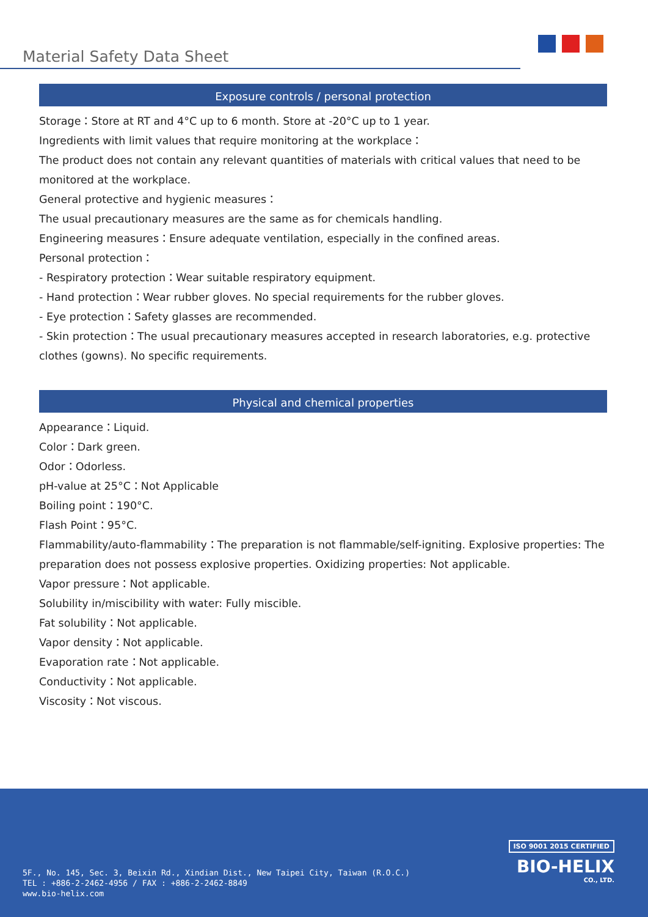Material Safety Data Sheet
Exposure controls / personal protection
Storage：Store at RT and 4°C up to 6 month. Store at -20°C up to 1 year.
Ingredients with limit values that require monitoring at the workplace：
The product does not contain any relevant quantities of materials with critical values that need to be monitored at the workplace.
General protective and hygienic measures：
The usual precautionary measures are the same as for chemicals handling.
Engineering measures：Ensure adequate ventilation, especially in the confined areas.
Personal protection：
- Respiratory protection：Wear suitable respiratory equipment.
- Hand protection：Wear rubber gloves. No special requirements for the rubber gloves.
- Eye protection：Safety glasses are recommended.
- Skin protection：The usual precautionary measures accepted in research laboratories, e.g. protective clothes (gowns). No specific requirements.
Physical and chemical properties
Appearance：Liquid.
Color：Dark green.
Odor：Odorless.
pH-value at 25°C：Not Applicable
Boiling point：190°C.
Flash Point：95°C.
Flammability/auto-flammability：The preparation is not flammable/self-igniting. Explosive properties: The preparation does not possess explosive properties. Oxidizing properties: Not applicable.
Vapor pressure：Not applicable.
Solubility in/miscibility with water: Fully miscible.
Fat solubility：Not applicable.
Vapor density：Not applicable.
Evaporation rate：Not applicable.
Conductivity：Not applicable.
Viscosity：Not viscous.
ISO 9001 2015 CERTIFIED
BIO-HELIX
CO., LTD.
5F., No. 145, Sec. 3, Beixin Rd., Xindian Dist., New Taipei City, Taiwan (R.O.C.)
TEL : +886-2-2462-4956 / FAX : +886-2-2462-8849
www.bio-helix.com